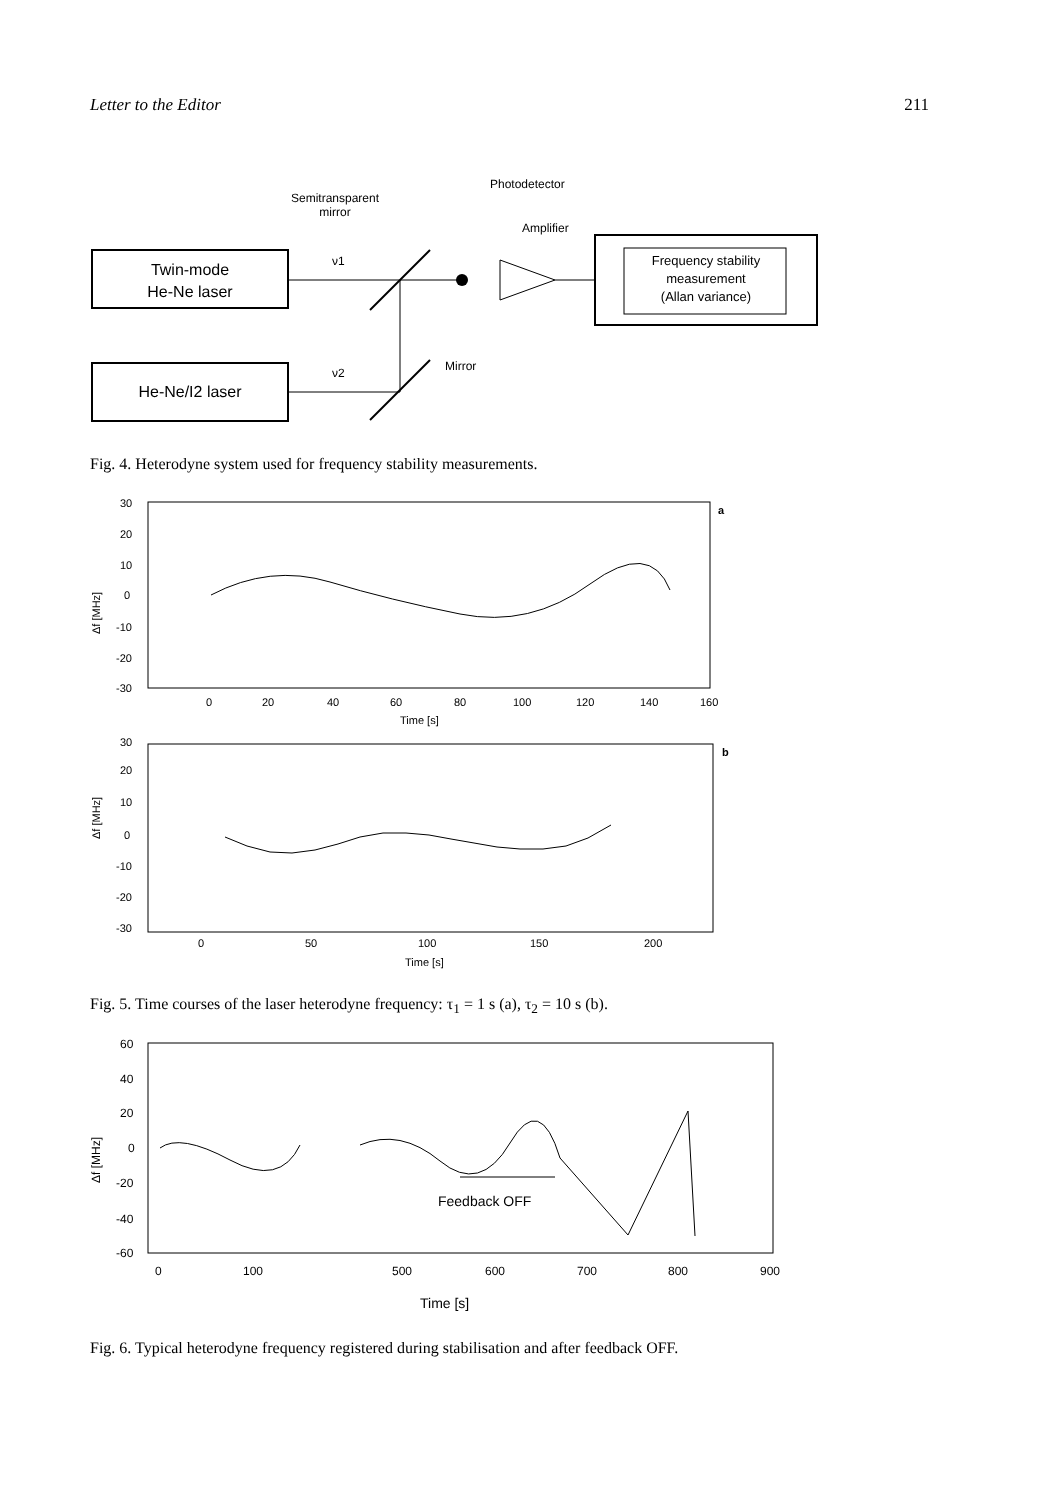Letter to the Editor 211
Twin-mode
He-Ne laser
He-Ne/I2 laser
ν1
ν2
Semitransparent
mirror
Photodetector
Amplifier
Mirror
Frequency stability
measurement
(Allan variance)
Fig. 4. Heterodyne system used for frequency stability measurements.
30
20
10
0
-10
-20
-30
0
20
40
60
80
100
120
140
160
Time [s]
a
Δf [MHz]
30
20
10
0
-10
-20
-30
0
50
100
150
200
Time [s]
b
Δf [MHz]
Fig. 5. Time courses of the laser heterodyne frequency: τ<sub>1</sub> = 1 s (a), τ<sub>2</sub> = 10 s (b).
60
40
20
0
-20
-40
-60
0
100
500
600
700
800
900
Time [s]
Feedback OFF
Δf [MHz]
Fig. 6. Typical heterodyne frequency registered during stabilisation and after feedback OFF.